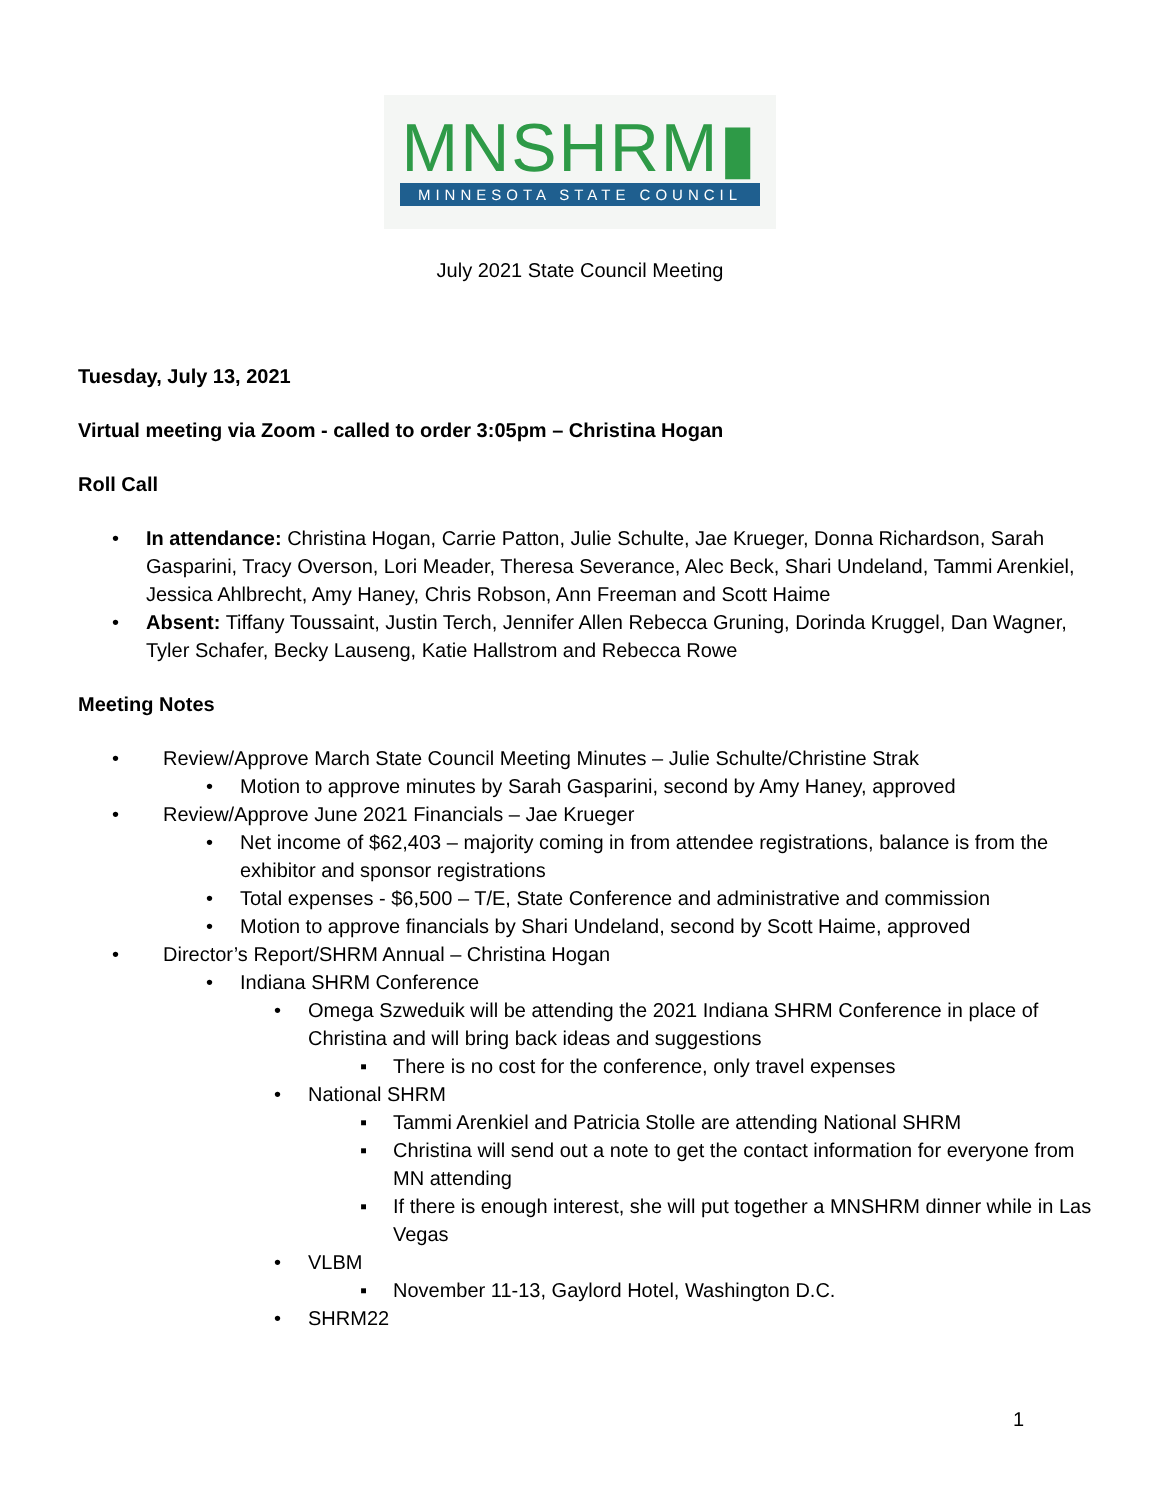MNSHRM▮
MINNESOTA STATE COUNCIL
July 2021 State Council Meeting
Tuesday, July 13, 2021
Virtual meeting via Zoom - called to order 3:05pm – Christina Hogan
Roll Call
• In attendance: Christina Hogan, Carrie Patton, Julie Schulte, Jae Krueger, Donna Richardson, Sarah Gasparini, Tracy Overson, Lori Meader, Theresa Severance, Alec Beck, Shari Undeland, Tammi Arenkiel, Jessica Ahlbrecht, Amy Haney, Chris Robson, Ann Freeman and Scott Haime
• Absent: Tiffany Toussaint, Justin Terch, Jennifer Allen Rebecca Gruning, Dorinda Kruggel, Dan Wagner, Tyler Schafer, Becky Lauseng, Katie Hallstrom and Rebecca Rowe
Meeting Notes
• Review/Approve March State Council Meeting Minutes – Julie Schulte/Christine Strak
• Motion to approve minutes by Sarah Gasparini, second by Amy Haney, approved
• Review/Approve June 2021 Financials – Jae Krueger
• Net income of $62,403 – majority coming in from attendee registrations, balance is from the exhibitor and sponsor registrations
• Total expenses - $6,500 – T/E, State Conference and administrative and commission
• Motion to approve financials by Shari Undeland, second by Scott Haime, approved
• Director’s Report/SHRM Annual – Christina Hogan
• Indiana SHRM Conference
• Omega Szweduik will be attending the 2021 Indiana SHRM Conference in place of Christina and will bring back ideas and suggestions
▪ There is no cost for the conference, only travel expenses
• National SHRM
▪ Tammi Arenkiel and Patricia Stolle are attending National SHRM
▪ Christina will send out a note to get the contact information for everyone from MN attending
▪ If there is enough interest, she will put together a MNSHRM dinner while in Las Vegas
• VLBM
▪ November 11-13, Gaylord Hotel, Washington D.C.
• SHRM22
1